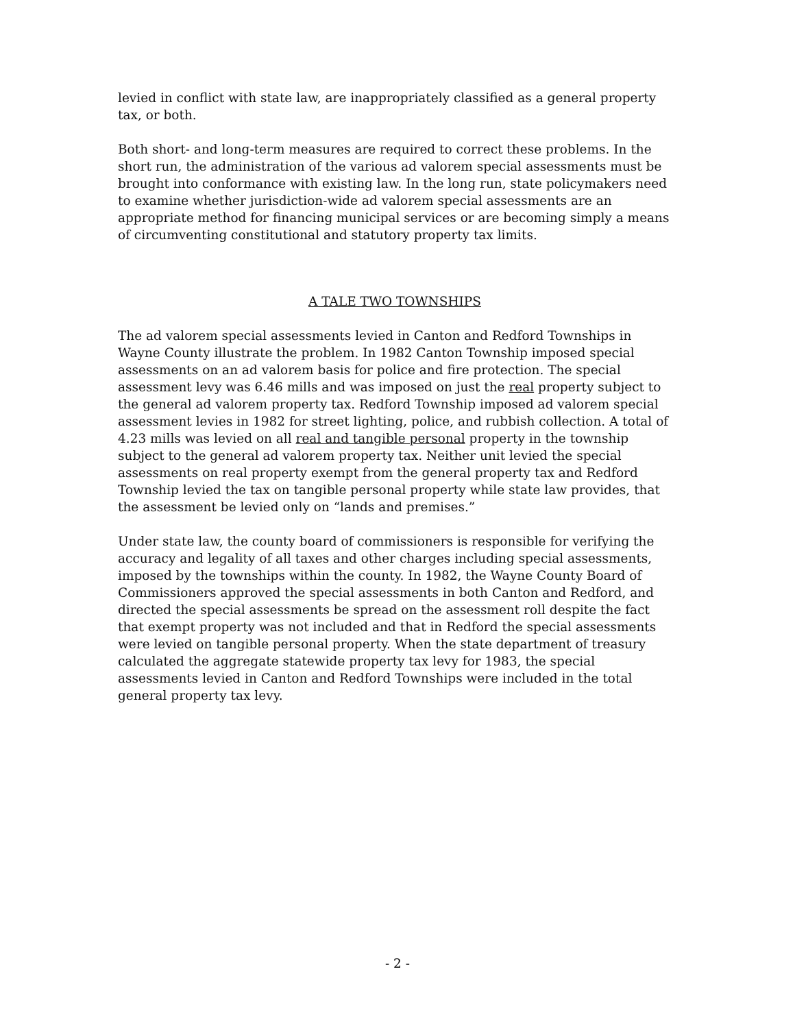levied in conflict with state law, are inappropriately classified as a general property tax, or both.
Both short- and long-term measures are required to correct these problems. In the short run, the administration of the various ad valorem special assessments must be brought into conformance with existing law. In the long run, state policymakers need to examine whether jurisdiction-wide ad valorem special assessments are an appropriate method for financing municipal services or are becoming simply a means of circumventing constitutional and statutory property tax limits.
A TALE TWO TOWNSHIPS
The ad valorem special assessments levied in Canton and Redford Townships in Wayne County illustrate the problem. In 1982 Canton Township imposed special assessments on an ad valorem basis for police and fire protection. The special assessment levy was 6.46 mills and was imposed on just the real property subject to the general ad valorem property tax. Redford Township imposed ad valorem special assessment levies in 1982 for street lighting, police, and rubbish collection. A total of 4.23 mills was levied on all real and tangible personal property in the township subject to the general ad valorem property tax. Neither unit levied the special assessments on real property exempt from the general property tax and Redford Township levied the tax on tangible personal property while state law provides, that the assessment be levied only on “lands and premises.”
Under state law, the county board of commissioners is responsible for verifying the accuracy and legality of all taxes and other charges including special assessments, imposed by the townships within the county. In 1982, the Wayne County Board of Commissioners approved the special assessments in both Canton and Redford, and directed the special assessments be spread on the assessment roll despite the fact that exempt property was not included and that in Redford the special assessments were levied on tangible personal property. When the state department of treasury calculated the aggregate statewide property tax levy for 1983, the special assessments levied in Canton and Redford Townships were included in the total general property tax levy.
- 2 -